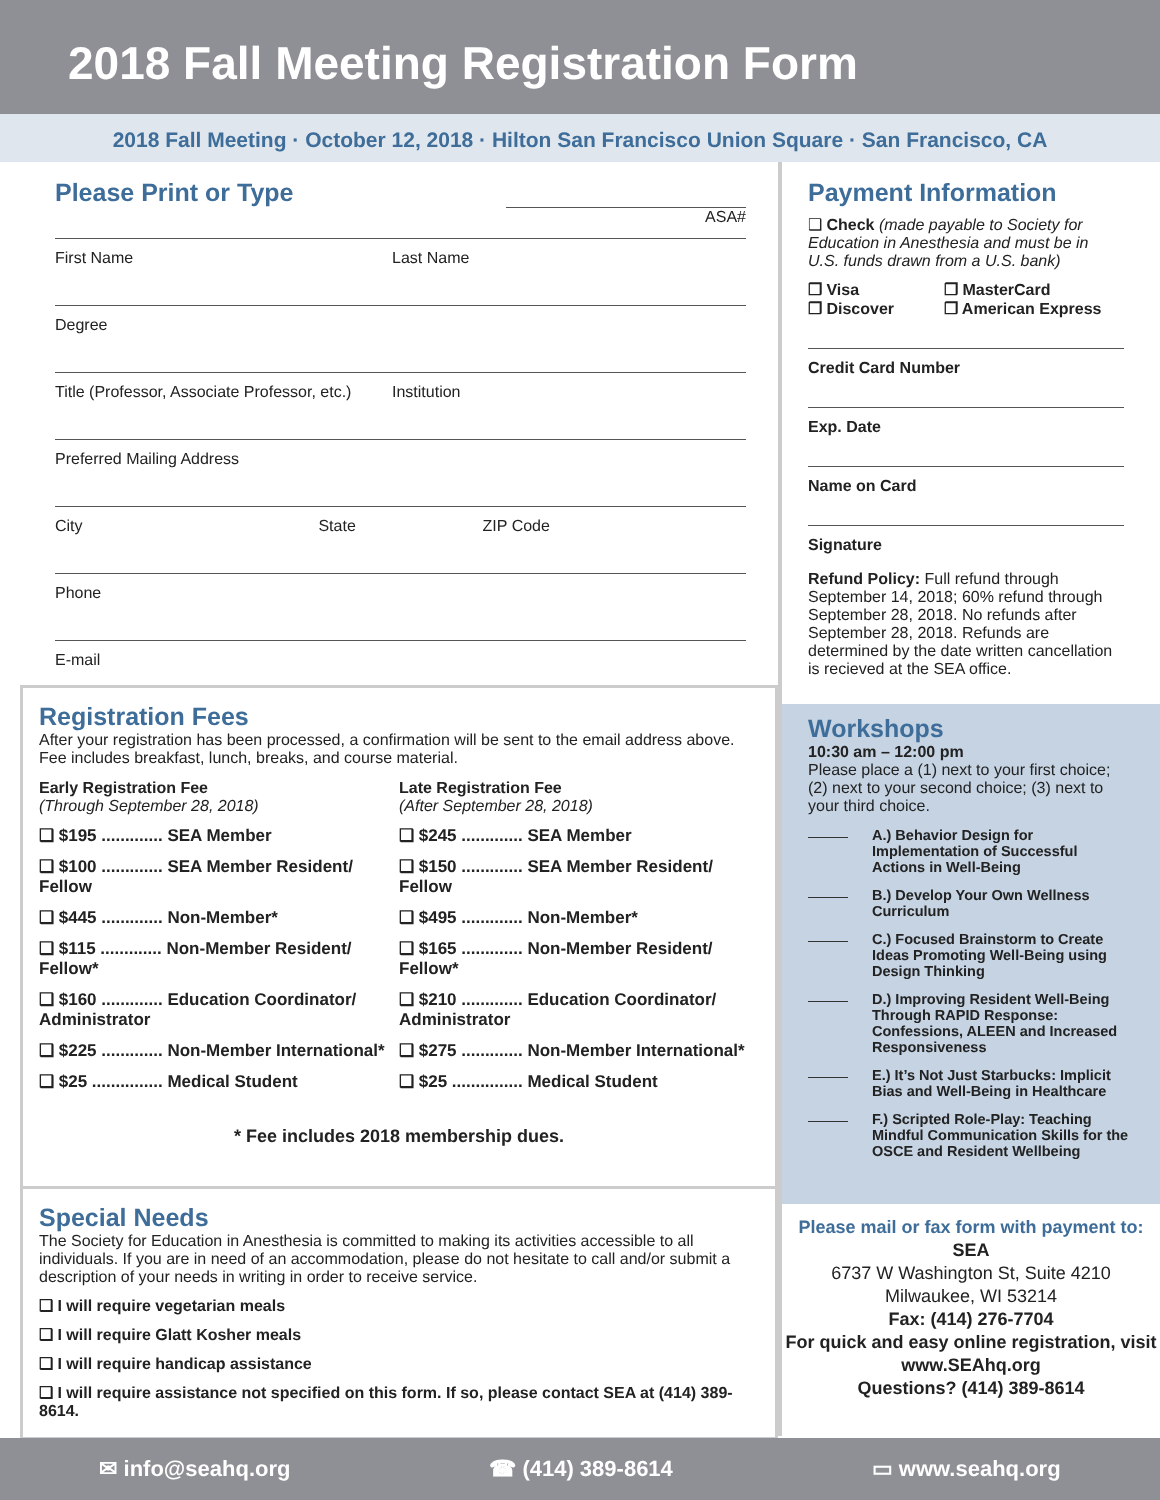2018 Fall Meeting Registration Form
2018 Fall Meeting · October 12, 2018 · Hilton San Francisco Union Square · San Francisco, CA
Please Print or Type
ASA#
First Name Last Name
Degree
Title (Professor, Associate Professor, etc.) Institution
Preferred Mailing Address
City State ZIP Code
Phone
E-mail
Registration Fees
After your registration has been processed, a confirmation will be sent to the email address above. Fee includes breakfast, lunch, breaks, and course material.
Early Registration Fee
(Through September 28, 2018)
❑ $195 ............. SEA Member
❑ $100 ............. SEA Member Resident/ Fellow
❑ $445 ............. Non-Member*
❑ $115 ............. Non-Member Resident/ Fellow*
❑ $160 ............. Education Coordinator/ Administrator
❑ $225 ............. Non-Member International*
❑ $25 ............... Medical Student
Late Registration Fee
(After September 28, 2018)
❑ $245 ............. SEA Member
❑ $150 ............. SEA Member Resident/ Fellow
❑ $495 ............. Non-Member*
❑ $165 ............. Non-Member Resident/ Fellow*
❑ $210 ............. Education Coordinator/ Administrator
❑ $275 ............. Non-Member International*
❑ $25 ............... Medical Student
* Fee includes 2018 membership dues.
Special Needs
The Society for Education in Anesthesia is committed to making its activities accessible to all individuals. If you are in need of an accommodation, please do not hesitate to call and/or submit a description of your needs in writing in order to receive service.
❑ I will require vegetarian meals
❑ I will require Glatt Kosher meals
❑ I will require handicap assistance
❑ I will require assistance not specified on this form. If so, please contact SEA at (414) 389-8614.
Payment Information
❑ Check (made payable to Society for Education in Anesthesia and must be in U.S. funds drawn from a U.S. bank)
❒ Visa
❒ Discover
❒ MasterCard
❒ American Express
Credit Card Number
Exp. Date
Name on Card
Signature
Refund Policy: Full refund through September 14, 2018; 60% refund through September 28, 2018. No refunds after September 28, 2018. Refunds are determined by the date written cancellation is recieved at the SEA office.
Workshops
10:30 am – 12:00 pm
Please place a (1) next to your first choice; (2) next to your second choice; (3) next to your third choice.
A.) Behavior Design for Implementation of Successful Actions in Well-Being
B.) Develop Your Own Wellness Curriculum
C.) Focused Brainstorm to Create Ideas Promoting Well-Being using Design Thinking
D.) Improving Resident Well-Being Through RAPID Response: Confessions, ALEEN and Increased Responsiveness
E.) It’s Not Just Starbucks: Implicit Bias and Well-Being in Healthcare
F.) Scripted Role-Play: Teaching Mindful Communication Skills for the OSCE and Resident Wellbeing
Please mail or fax form with payment to:
SEA
6737 W Washington St, Suite 4210
Milwaukee, WI 53214
Fax: (414) 276-7704
For quick and easy online registration, visit www.SEAhq.org
Questions? (414) 389-8614
✉ info@seahq.org ☎ (414) 389-8614 ▭ www.seahq.org